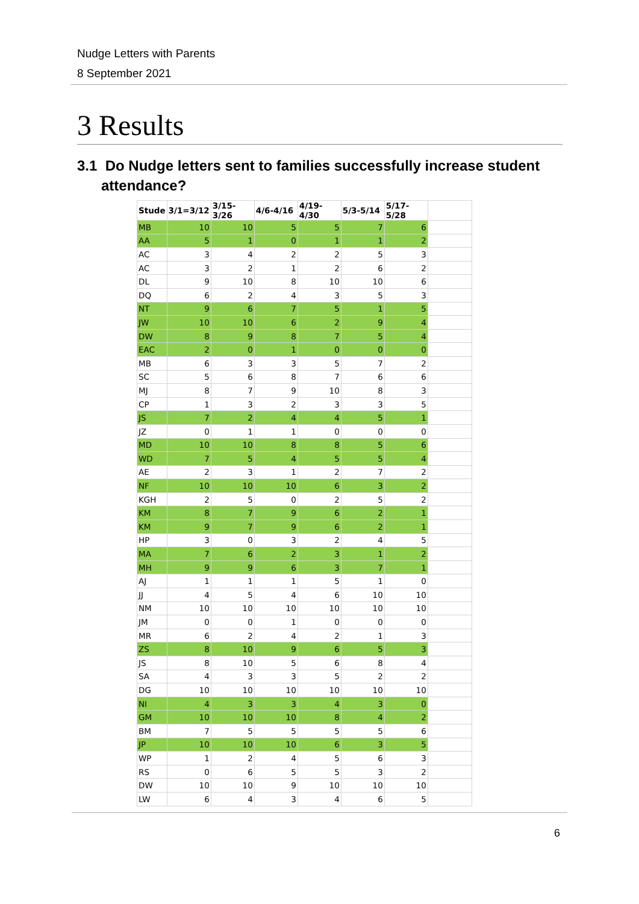Nudge Letters with Parents
8 September 2021
3 Results
3.1 Do Nudge letters sent to families successfully increase student
attendance?
| Stude | 3/1=3/12 | 3/15-3/26 | 4/6-4/16 | 4/19-4/30 | 5/3-5/14 | 5/17-5/28 | |
| MB | 10 | 10 | 5 | 5 | 7 | 6 | |
| AA | 5 | 1 | 0 | 1 | 1 | 2 | |
| AC | 3 | 4 | 2 | 2 | 5 | 3 | |
| AC | 3 | 2 | 1 | 2 | 6 | 2 | |
| DL | 9 | 10 | 8 | 10 | 10 | 6 | |
| DQ | 6 | 2 | 4 | 3 | 5 | 3 | |
| NT | 9 | 6 | 7 | 5 | 1 | 5 | |
| JW | 10 | 10 | 6 | 2 | 9 | 4 | |
| DW | 8 | 9 | 8 | 7 | 5 | 4 | |
| EAC | 2 | 0 | 1 | 0 | 0 | 0 | |
| MB | 6 | 3 | 3 | 5 | 7 | 2 | |
| SC | 5 | 6 | 8 | 7 | 6 | 6 | |
| MJ | 8 | 7 | 9 | 10 | 8 | 3 | |
| CP | 1 | 3 | 2 | 3 | 3 | 5 | |
| JS | 7 | 2 | 4 | 4 | 5 | 1 | |
| JZ | 0 | 1 | 1 | 0 | 0 | 0 | |
| MD | 10 | 10 | 8 | 8 | 5 | 6 | |
| WD | 7 | 5 | 4 | 5 | 5 | 4 | |
| AE | 2 | 3 | 1 | 2 | 7 | 2 | |
| NF | 10 | 10 | 10 | 6 | 3 | 2 | |
| KGH | 2 | 5 | 0 | 2 | 5 | 2 | |
| KM | 8 | 7 | 9 | 6 | 2 | 1 | |
| KM | 9 | 7 | 9 | 6 | 2 | 1 | |
| HP | 3 | 0 | 3 | 2 | 4 | 5 | |
| MA | 7 | 6 | 2 | 3 | 1 | 2 | |
| MH | 9 | 9 | 6 | 3 | 7 | 1 | |
| AJ | 1 | 1 | 1 | 5 | 1 | 0 | |
| JJ | 4 | 5 | 4 | 6 | 10 | 10 | |
| NM | 10 | 10 | 10 | 10 | 10 | 10 | |
| JM | 0 | 0 | 1 | 0 | 0 | 0 | |
| MR | 6 | 2 | 4 | 2 | 1 | 3 | |
| ZS | 8 | 10 | 9 | 6 | 5 | 3 | |
| JS | 8 | 10 | 5 | 6 | 8 | 4 | |
| SA | 4 | 3 | 3 | 5 | 2 | 2 | |
| DG | 10 | 10 | 10 | 10 | 10 | 10 | |
| NI | 4 | 3 | 3 | 4 | 3 | 0 | |
| GM | 10 | 10 | 10 | 8 | 4 | 2 | |
| BM | 7 | 5 | 5 | 5 | 5 | 6 | |
| JP | 10 | 10 | 10 | 6 | 3 | 5 | |
| WP | 1 | 2 | 4 | 5 | 6 | 3 | |
| RS | 0 | 6 | 5 | 5 | 3 | 2 | |
| DW | 10 | 10 | 9 | 10 | 10 | 10 | |
| LW | 6 | 4 | 3 | 4 | 6 | 5 | |
6